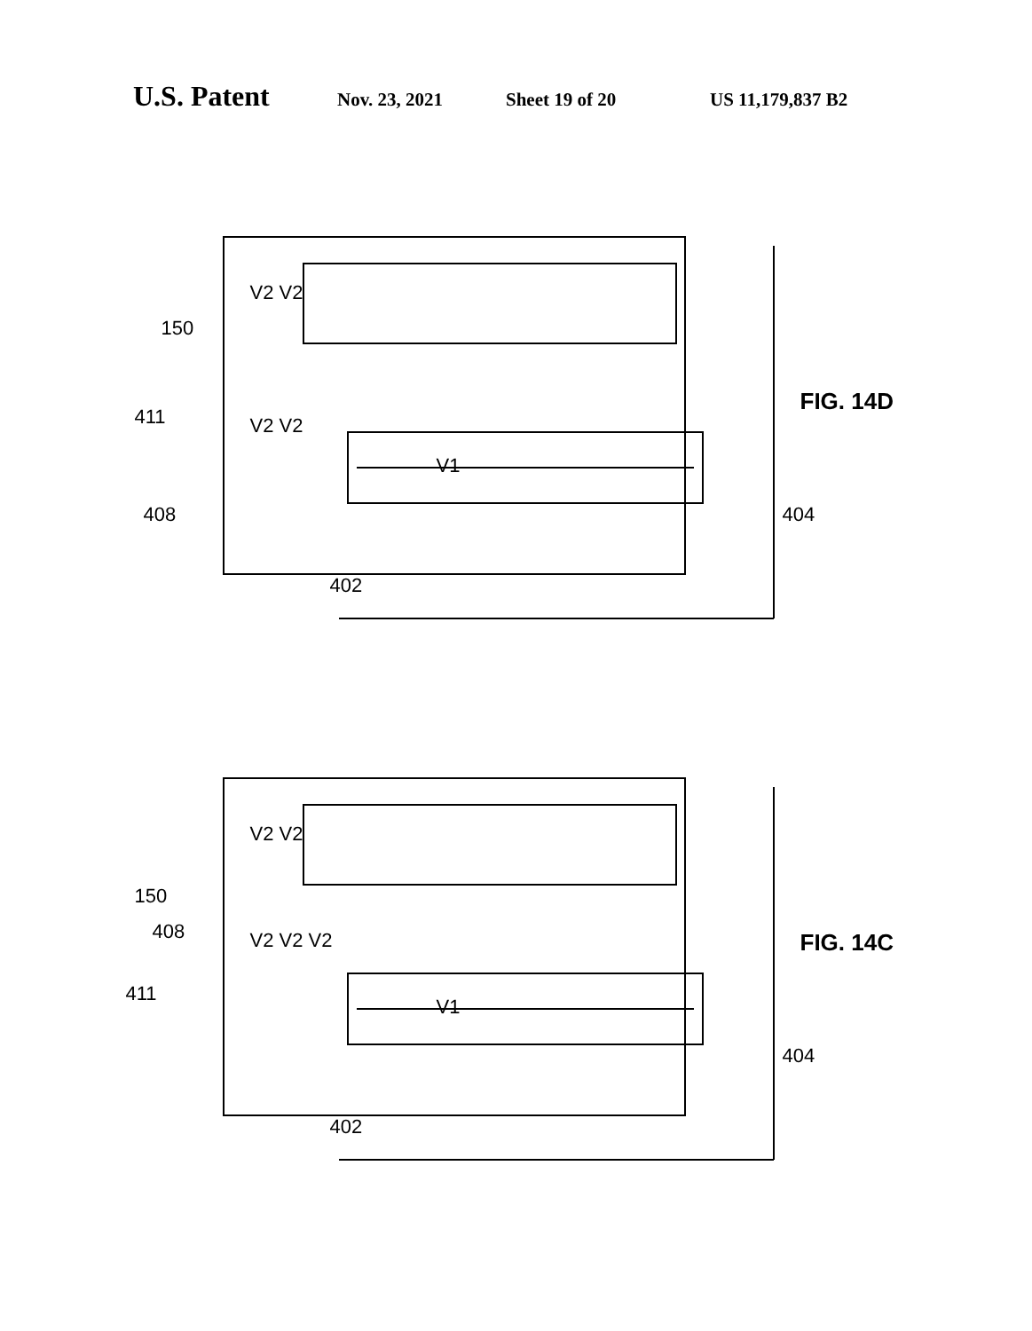U.S. Patent Nov. 23, 2021 Sheet 19 of 20 US 11,179,837 B2
FIG. 14D
150
411
408
402
404
V2 V2
V2 V2
V1
FIG. 14C
150
408
411
402
404
V2 V2
V2 V2 V2
V1